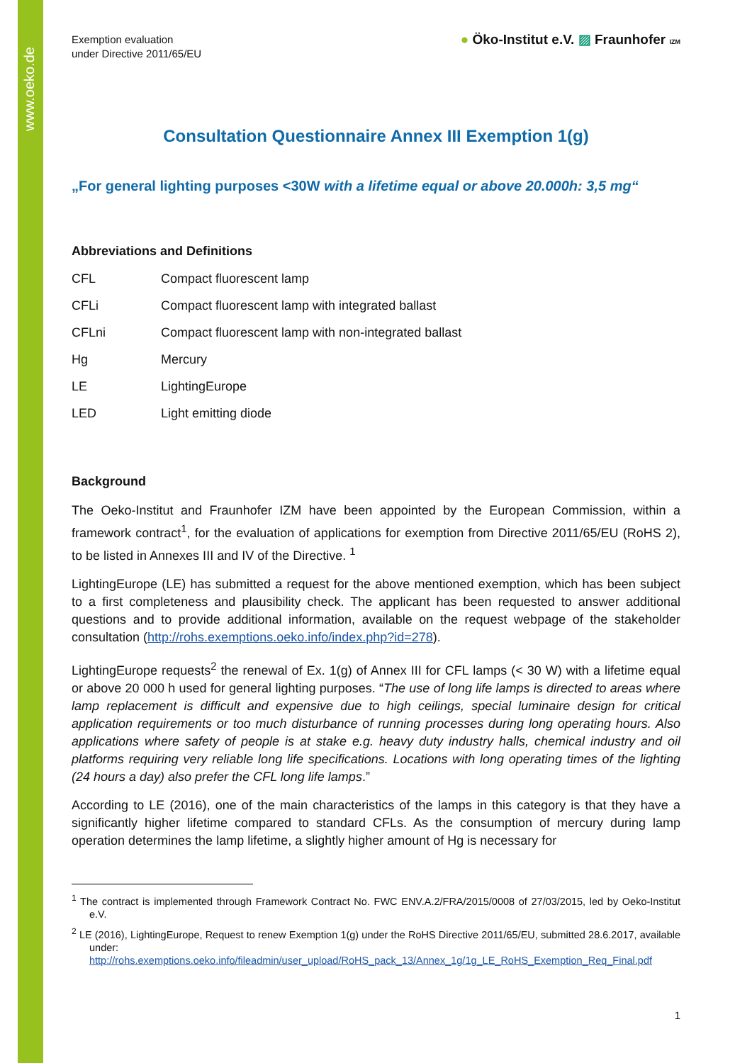www.oeko.de
Exemption evaluation
under Directive 2011/65/EU
● Öko-Institut e.V. ▨ Fraunhofer IZM
Consultation Questionnaire Annex III Exemption 1(g)
„For general lighting purposes <30W with a lifetime equal or above 20.000h: 3,5 mg“
Abbreviations and Definitions
| CFL | Compact fluorescent lamp |
| CFLi | Compact fluorescent lamp with integrated ballast |
| CFLni | Compact fluorescent lamp with non-integrated ballast |
| Hg | Mercury |
| LE | LightingEurope |
| LED | Light emitting diode |
Background
The Oeko-Institut and Fraunhofer IZM have been appointed by the European Commission, within a framework contract<sup>1</sup>, for the evaluation of applications for exemption from Directive 2011/65/EU (RoHS 2), to be listed in Annexes III and IV of the Directive. <sup>1</sup>
LightingEurope (LE) has submitted a request for the above mentioned exemption, which has been subject to a first completeness and plausibility check. The applicant has been requested to answer additional questions and to provide additional information, available on the request webpage of the stakeholder consultation (http://rohs.exemptions.oeko.info/index.php?id=278).
LightingEurope requests<sup>2</sup> the renewal of Ex. 1(g) of Annex III for CFL lamps (< 30 W) with a lifetime equal or above 20 000 h used for general lighting purposes. “The use of long life lamps is directed to areas where lamp replacement is difficult and expensive due to high ceilings, special luminaire design for critical application requirements or too much disturbance of running processes during long operating hours. Also applications where safety of people is at stake e.g. heavy duty industry halls, chemical industry and oil platforms requiring very reliable long life specifications. Locations with long operating times of the lighting (24 hours a day) also prefer the CFL long life lamps.”
According to LE (2016), one of the main characteristics of the lamps in this category is that they have a significantly higher lifetime compared to standard CFLs. As the consumption of mercury during lamp operation determines the lamp lifetime, a slightly higher amount of Hg is necessary for
<sup>1</sup> The contract is implemented through Framework Contract No. FWC ENV.A.2/FRA/2015/0008 of 27/03/2015, led by Oeko-Institut e.V.
<sup>2</sup> LE (2016), LightingEurope, Request to renew Exemption 1(g) under the RoHS Directive 2011/65/EU, submitted 28.6.2017, available under: http://rohs.exemptions.oeko.info/fileadmin/user_upload/RoHS_pack_13/Annex_1g/1g_LE_RoHS_Exemption_Req_Final.pdf
1